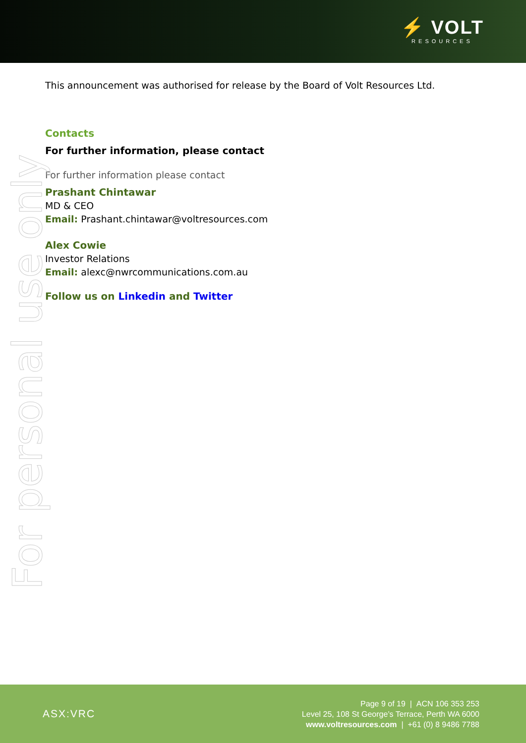⚡ VOLT
RESOURCES
For personal use only
This announcement was authorised for release by the Board of Volt Resources Ltd.
Contacts
For further information, please contact
For further information please contact
Prashant Chintawar
MD & CEO
Email: Prashant.chintawar@voltresources.com
Alex Cowie
Investor Relations
Email: alexc@nwrcommunications.com.au
Follow us on Linkedin and Twitter
ASX:VRC
Page 9 of 19 | ACN 106 353 253
Level 25, 108 St George’s Terrace, Perth WA 6000
www.voltresources.com | +61 (0) 8 9486 7788